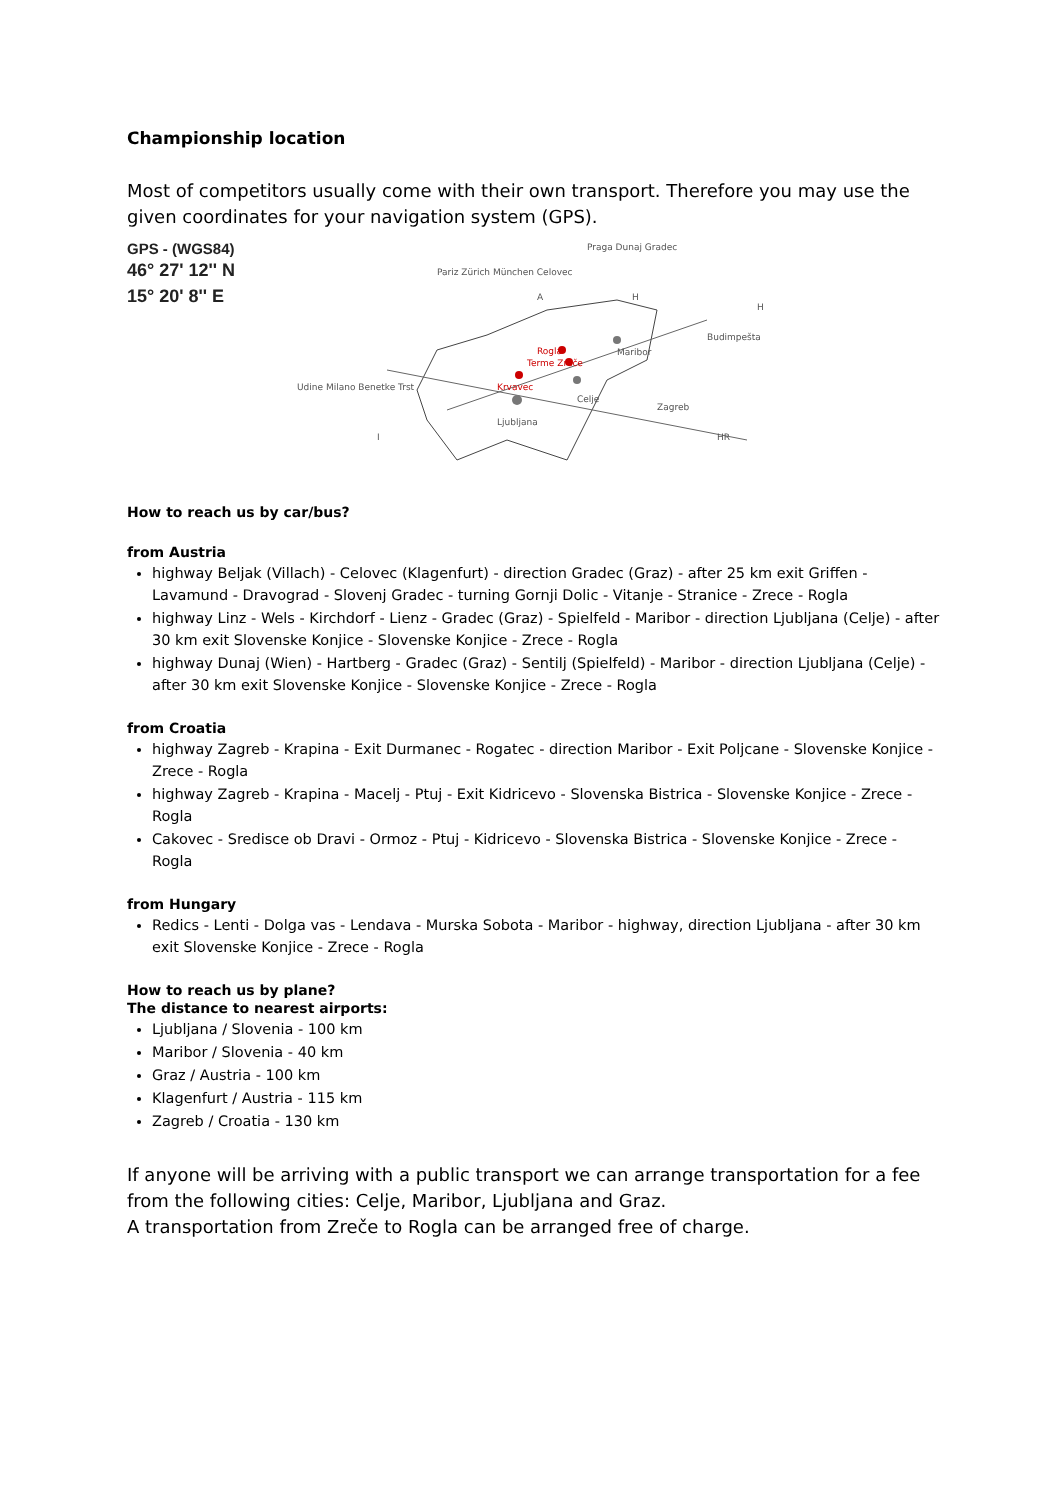Championship location
Most of competitors usually come with their own transport. Therefore you may use the given coordinates for your navigation system (GPS).
GPS - (WGS84)
46° 27' 12'' N
15° 20' 8'' E
Ljubljana
Celje
Maribor
Krvavec
Rogla
Terme Zreče
A
H
H
I
HR
Pariz Zürich München Celovec
Udine Milano Benetke Trst
Praga Dunaj Gradec
Budimpešta
Zagreb
How to reach us by car/bus?
from Austria
highway Beljak (Villach) - Celovec (Klagenfurt) - direction Gradec (Graz) - after 25 km exit Griffen - Lavamund - Dravograd - Slovenj Gradec - turning Gornji Dolic - Vitanje - Stranice - Zrece - Rogla
highway Linz - Wels - Kirchdorf - Lienz - Gradec (Graz) - Spielfeld - Maribor - direction Ljubljana (Celje) - after 30 km exit Slovenske Konjice - Slovenske Konjice - Zrece - Rogla
highway Dunaj (Wien) - Hartberg - Gradec (Graz) - Sentilj (Spielfeld) - Maribor - direction Ljubljana (Celje) - after 30 km exit Slovenske Konjice - Slovenske Konjice - Zrece - Rogla
from Croatia
highway Zagreb - Krapina - Exit Durmanec - Rogatec - direction Maribor - Exit Poljcane - Slovenske Konjice - Zrece - Rogla
highway Zagreb - Krapina - Macelj - Ptuj - Exit Kidricevo - Slovenska Bistrica - Slovenske Konjice - Zrece - Rogla
Cakovec - Sredisce ob Dravi - Ormoz - Ptuj - Kidricevo - Slovenska Bistrica - Slovenske Konjice - Zrece - Rogla
from Hungary
Redics - Lenti - Dolga vas - Lendava - Murska Sobota - Maribor - highway, direction Ljubljana - after 30 km exit Slovenske Konjice - Zrece - Rogla
How to reach us by plane?
The distance to nearest airports:
Ljubljana / Slovenia - 100 km
Maribor / Slovenia - 40 km
Graz / Austria - 100 km
Klagenfurt / Austria - 115 km
Zagreb / Croatia - 130 km
If anyone will be arriving with a public transport we can arrange transportation for a fee from the following cities: Celje, Maribor, Ljubljana and Graz.
A transportation from Zreče to Rogla can be arranged free of charge.